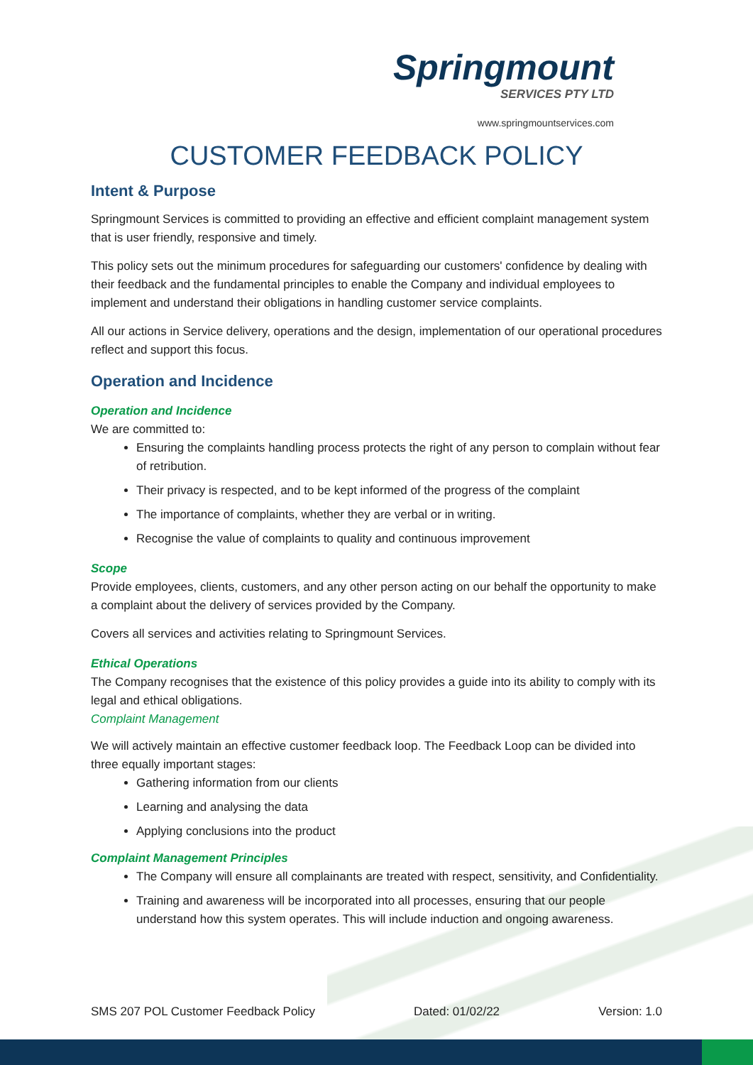Springmount
SERVICES PTY LTD
www.springmountservices.com
CUSTOMER FEEDBACK POLICY
Intent & Purpose
Springmount Services is committed to providing an effective and efficient complaint management system that is user friendly, responsive and timely.
This policy sets out the minimum procedures for safeguarding our customers' confidence by dealing with their feedback and the fundamental principles to enable the Company and individual employees to implement and understand their obligations in handling customer service complaints.
All our actions in Service delivery, operations and the design, implementation of our operational procedures reflect and support this focus.
Operation and Incidence
Operation and Incidence
We are committed to:
Ensuring the complaints handling process protects the right of any person to complain without fear of retribution.
Their privacy is respected, and to be kept informed of the progress of the complaint
The importance of complaints, whether they are verbal or in writing.
Recognise the value of complaints to quality and continuous improvement
Scope
Provide employees, clients, customers, and any other person acting on our behalf the opportunity to make a complaint about the delivery of services provided by the Company.
Covers all services and activities relating to Springmount Services.
Ethical Operations
The Company recognises that the existence of this policy provides a guide into its ability to comply with its legal and ethical obligations.
Complaint Management
We will actively maintain an effective customer feedback loop. The Feedback Loop can be divided into three equally important stages:
Gathering information from our clients
Learning and analysing the data
Applying conclusions into the product
Complaint Management Principles
The Company will ensure all complainants are treated with respect, sensitivity, and Confidentiality.
Training and awareness will be incorporated into all processes, ensuring that our people understand how this system operates. This will include induction and ongoing awareness.
SMS 207 POL Customer Feedback Policy Dated: 01/02/22 Version: 1.0